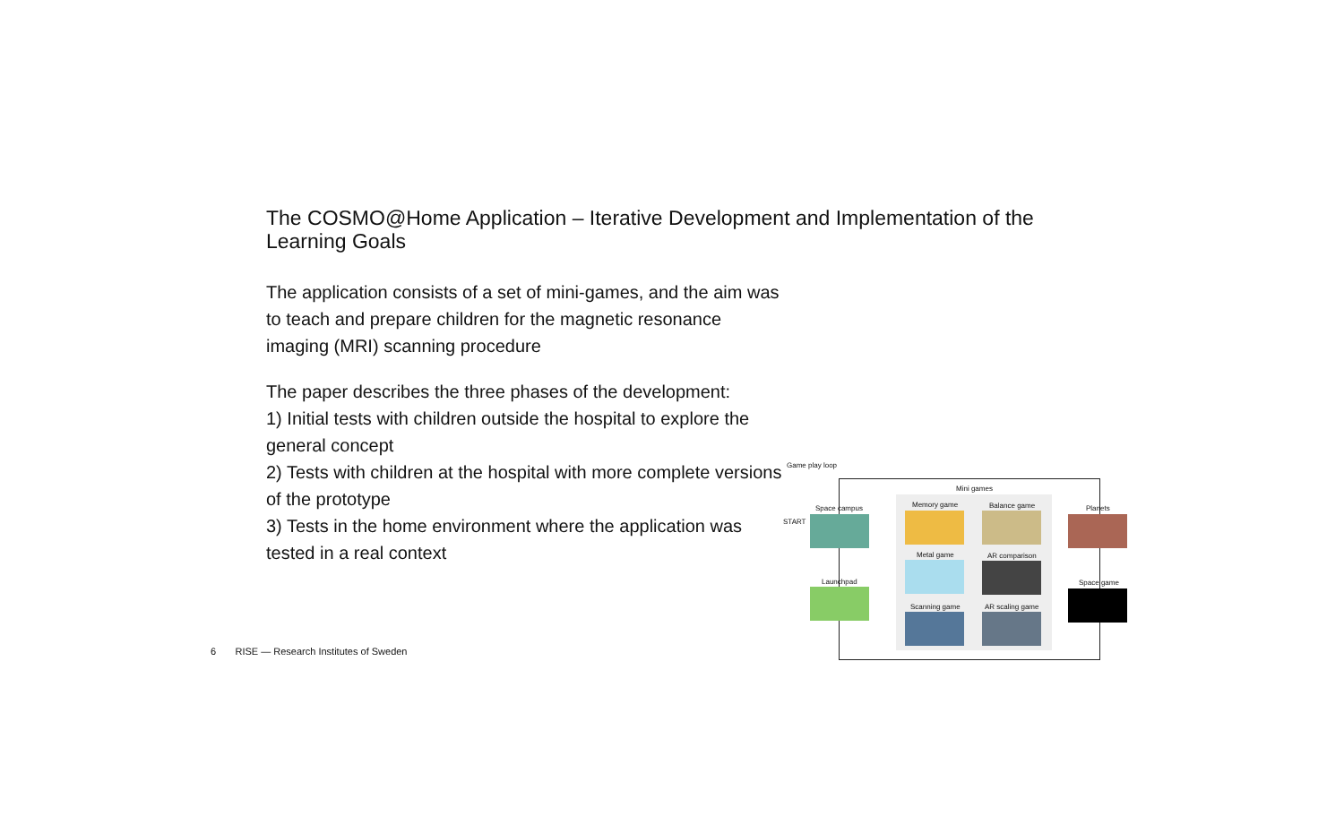The COSMO@Home Application – Iterative Development and Implementation of the Learning Goals
The application consists of a set of mini-games, and the aim was to teach and prepare children for the magnetic resonance imaging (MRI) scanning procedure
The paper describes the three phases of the development:
1) Initial tests with children outside the hospital to explore the general concept
2) Tests with children at the hospital with more complete versions of the prototype
3) Tests in the home environment where the application was tested in a real context
6 RISE — Research Institutes of Sweden
Game play loop
Mini games
Space campus
START
Launchpad
Memory game Balance game
Metal game AR comparison
Scanning game AR scaling game
Planets
Space game